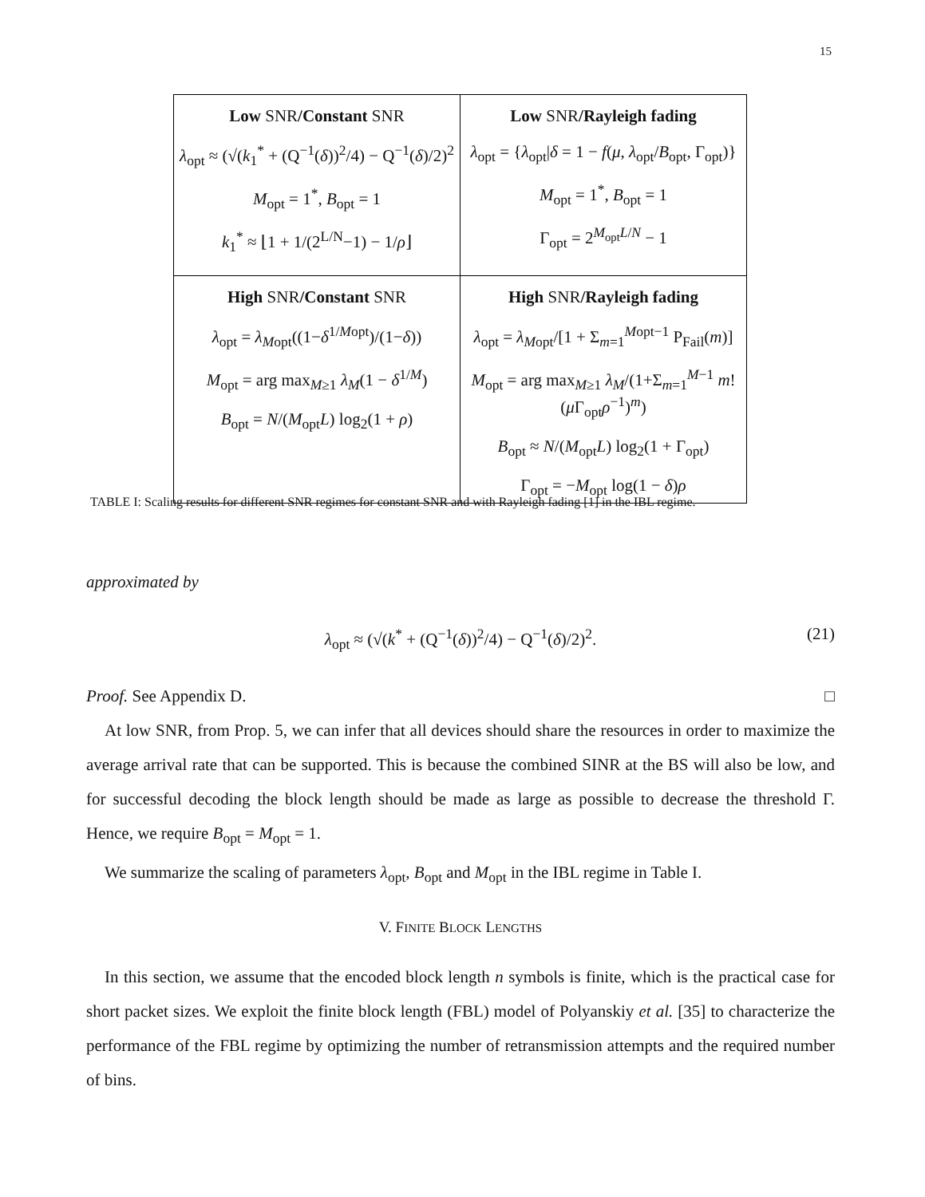15
| Low SNR /Constant SNR λ<sub>opt</sub> ≈ (√( k<sub>1</sub><sup>*</sup> + (Q<sup>−1</sup>( δ ))<sup>2</sup>/4) − Q<sup>−1</sup>( δ )/2)<sup>2</sup> M<sub>opt</sub> = 1<sup>*</sup>, B<sub>opt</sub> = 1 k<sub>1</sub><sup>*</sup> ≈ ⌊1 + 1/(2<sup>L/N</sup>−1) − 1/ ρ ⌋ | Low SNR /Rayleigh fading λ<sub>opt</sub> = { λ<sub>opt</sub>/ δ = 1 − f ( μ , λ<sub>opt</sub>/ B<sub>opt</sub>, Γ<sub>opt</sub>)} M<sub>opt</sub> = 1<sup>*</sup>, B<sub>opt</sub> = 1 Γ<sub>opt</sub> = 2<sup>M<sub>opt</sub>L/N</sup> − 1 |
| High SNR /Constant SNR λ<sub>opt</sub> = λ<sub>Mopt</sub>((1− δ<sup>1/Mopt</sup>)/(1− δ )) M<sub>opt</sub> = arg max<sub>M≥1</sub> λ<sub>M</sub>(1 − δ<sup>1/M</sup>) B<sub>opt</sub> = N /( M<sub>opt</sub> L ) log<sub>2</sub>(1 + ρ ) | High SNR /Rayleigh fading λ<sub>opt</sub> = λ<sub>Mopt</sub>/[1 + Σ<sub>m=1</sub><sup>Mopt−1</sup> P<sub>Fail</sub>( m )] M<sub>opt</sub> = arg max<sub>M≥1</sub> λ<sub>M</sub>/(1+Σ<sub>m=1</sub><sup>M−1</sup> m !( μ Γ<sub>opt</sub> ρ<sup>−1</sup>)<sup>m</sup>) B<sub>opt</sub> ≈ N /( M<sub>opt</sub> L ) log<sub>2</sub>(1 + Γ<sub>opt</sub>) Γ<sub>opt</sub> = − M<sub>opt</sub> log(1 − δ ) ρ |
TABLE I: Scaling results for different SNR regimes for constant SNR and with Rayleigh fading [1] in the IBL regime.
approximated by
λ<sub>opt</sub> ≈ (√(k<sup>*</sup> + (Q<sup>−1</sup>(δ))<sup>2</sup>/4) − Q<sup>−1</sup>(δ)/2)<sup>2</sup>. (21)
Proof. See Appendix D. □
At low SNR, from Prop. 5, we can infer that all devices should share the resources in order to maximize the average arrival rate that can be supported. This is because the combined SINR at the BS will also be low, and for successful decoding the block length should be made as large as possible to decrease the threshold Γ. Hence, we require B<sub>opt</sub> = M<sub>opt</sub> = 1.
We summarize the scaling of parameters λ<sub>opt</sub>, B<sub>opt</sub> and M<sub>opt</sub> in the IBL regime in Table I.
V. FINITE BLOCK LENGTHS
In this section, we assume that the encoded block length n symbols is finite, which is the practical case for short packet sizes. We exploit the finite block length (FBL) model of Polyanskiy et al. [35] to characterize the performance of the FBL regime by optimizing the number of retransmission attempts and the required number of bins.